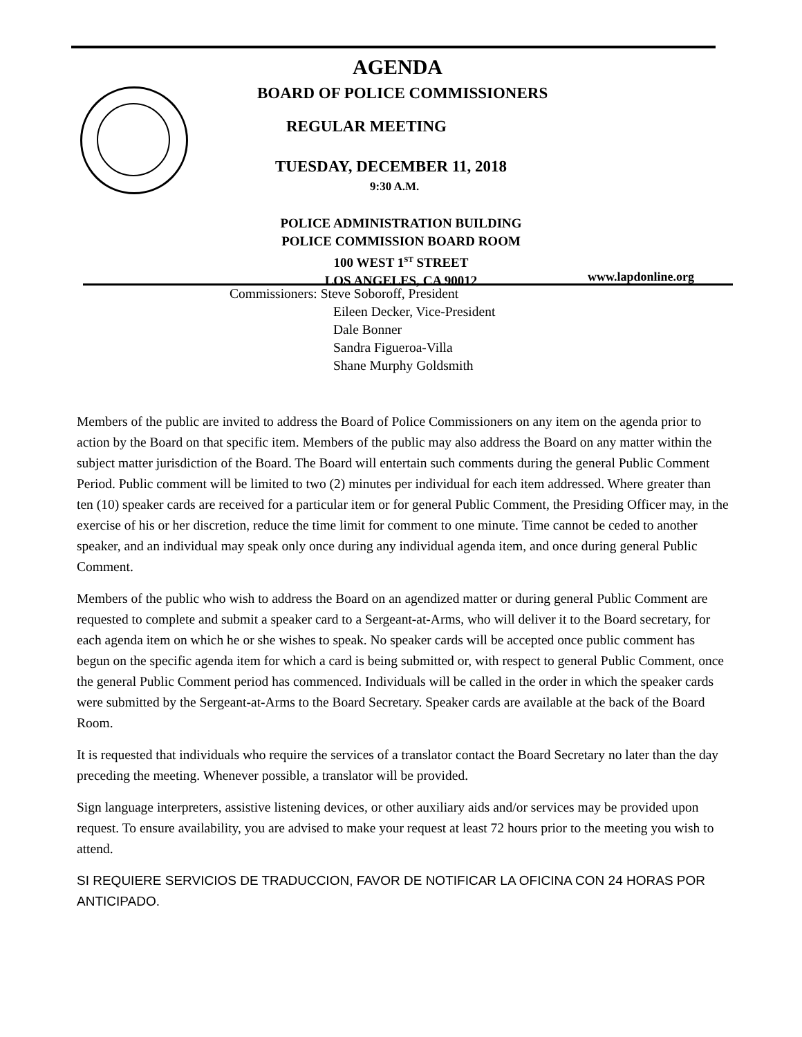AGENDA
BOARD OF POLICE COMMISSIONERS
REGULAR MEETING
TUESDAY, DECEMBER 11, 2018
9:30 A.M.
POLICE ADMINISTRATION BUILDING
POLICE COMMISSION BOARD ROOM
100 WEST 1<sup>ST</sup> STREET
LOS ANGELES, CA 90012
www.lapdonline.org
Commissioners: Steve Soboroff, President
Eileen Decker, Vice-President
Dale Bonner
Sandra Figueroa-Villa
Shane Murphy Goldsmith
Members of the public are invited to address the Board of Police Commissioners on any item on the agenda prior to action by the Board on that specific item. Members of the public may also address the Board on any matter within the subject matter jurisdiction of the Board. The Board will entertain such comments during the general Public Comment Period. Public comment will be limited to two (2) minutes per individual for each item addressed. Where greater than ten (10) speaker cards are received for a particular item or for general Public Comment, the Presiding Officer may, in the exercise of his or her discretion, reduce the time limit for comment to one minute. Time cannot be ceded to another speaker, and an individual may speak only once during any individual agenda item, and once during general Public Comment.
Members of the public who wish to address the Board on an agendized matter or during general Public Comment are requested to complete and submit a speaker card to a Sergeant-at-Arms, who will deliver it to the Board secretary, for each agenda item on which he or she wishes to speak. No speaker cards will be accepted once public comment has begun on the specific agenda item for which a card is being submitted or, with respect to general Public Comment, once the general Public Comment period has commenced. Individuals will be called in the order in which the speaker cards were submitted by the Sergeant-at-Arms to the Board Secretary. Speaker cards are available at the back of the Board Room.
It is requested that individuals who require the services of a translator contact the Board Secretary no later than the day preceding the meeting. Whenever possible, a translator will be provided.
Sign language interpreters, assistive listening devices, or other auxiliary aids and/or services may be provided upon request. To ensure availability, you are advised to make your request at least 72 hours prior to the meeting you wish to attend.
SI REQUIERE SERVICIOS DE TRADUCCION, FAVOR DE NOTIFICAR LA OFICINA CON 24 HORAS POR ANTICIPADO.